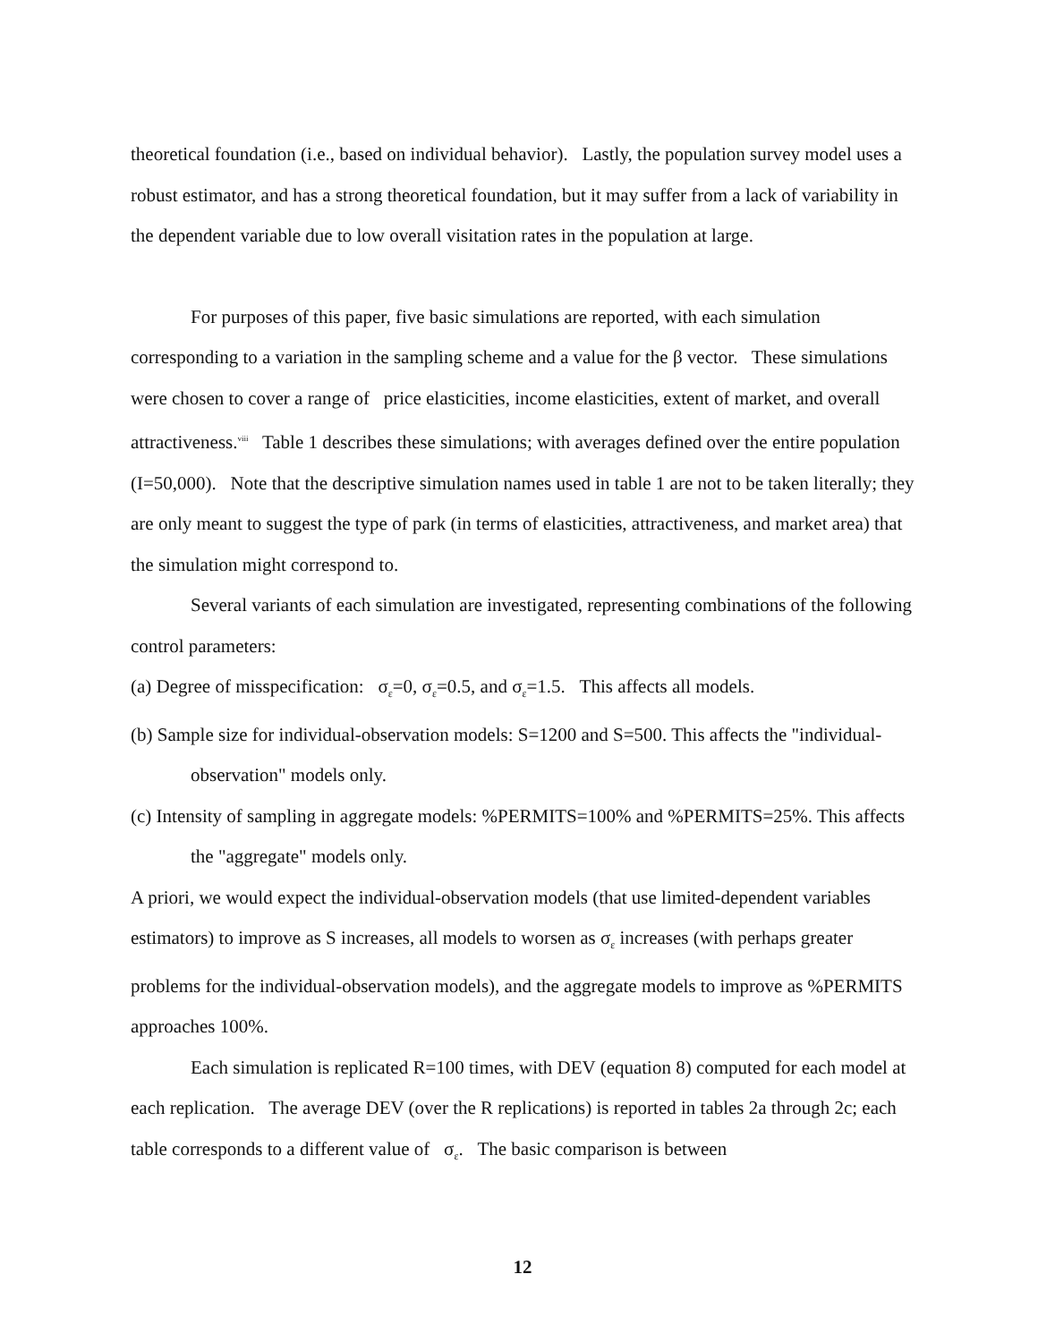theoretical foundation (i.e., based on individual behavior). Lastly, the population survey model uses a robust estimator, and has a strong theoretical foundation, but it may suffer from a lack of variability in the dependent variable due to low overall visitation rates in the population at large.
For purposes of this paper, five basic simulations are reported, with each simulation corresponding to a variation in the sampling scheme and a value for the β vector. These simulations were chosen to cover a range of price elasticities, income elasticities, extent of market, and overall attractiveness.<sup>viii</sup> Table 1 describes these simulations; with averages defined over the entire population (I=50,000). Note that the descriptive simulation names used in table 1 are not to be taken literally; they are only meant to suggest the type of park (in terms of elasticities, attractiveness, and market area) that the simulation might correspond to.
Several variants of each simulation are investigated, representing combinations of the following control parameters:
(a) Degree of misspecification: σ<sub>ε</sub>=0, σ<sub>ε</sub>=0.5, and σ<sub>ε</sub>=1.5. This affects all models.
(b) Sample size for individual-observation models: S=1200 and S=500. This affects the "individual-observation" models only.
(c) Intensity of sampling in aggregate models: %PERMITS=100% and %PERMITS=25%. This affects the "aggregate" models only.
A priori, we would expect the individual-observation models (that use limited-dependent variables estimators) to improve as S increases, all models to worsen as σ<sub>ε</sub> increases (with perhaps greater problems for the individual-observation models), and the aggregate models to improve as %PERMITS approaches 100%.
Each simulation is replicated R=100 times, with DEV (equation 8) computed for each model at each replication. The average DEV (over the R replications) is reported in tables 2a through 2c; each table corresponds to a different value of σ<sub>ε</sub>. The basic comparison is between
12